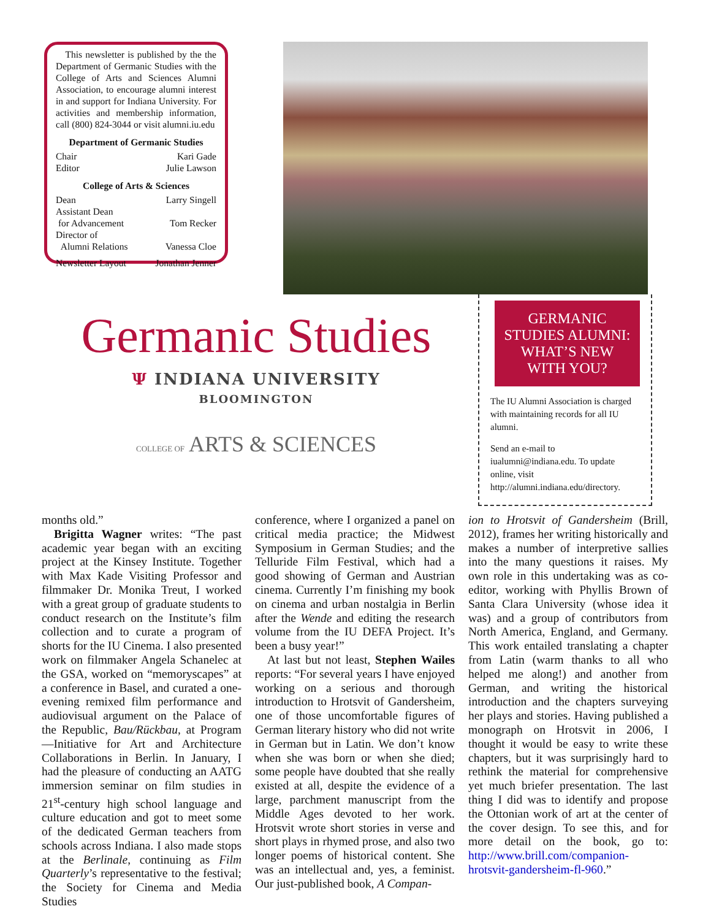This newsletter is published by the the Department of Germanic Studies with the College of Arts and Sciences Alumni Association, to encourage alumni interest in and support for Indiana University. For activities and membership information, call (800) 824-3044 or visit alumni.iu.edu
Department of Germanic Studies
Chair Kari Gade
Editor Julie Lawson
College of Arts & Sciences
Dean Larry Singell
Assistant Dean
for Advancement Tom Recker
Director of
Alumni Relations Vanessa Cloe
Newsletter Layout Jonathan Jenner
Germanic Studies
Ψ INDIANA UNIVERSITY
BLOOMINGTON
COLLEGE OF ARTS & SCIENCES
GERMANIC STUDIES ALUMNI: WHAT’S NEW WITH YOU?
The IU Alumni Association is charged with maintaining records for all IU alumni.
Send an e-mail to iualumni@indiana.edu. To update online, visit http://alumni.indiana.edu/directory.
months old.”
Brigitta Wagner writes: “The past academic year began with an exciting project at the Kinsey Institute. Together with Max Kade Visiting Professor and filmmaker Dr. Monika Treut, I worked with a great group of graduate students to conduct research on the Institute’s film collection and to curate a program of shorts for the IU Cinema. I also presented work on filmmaker Angela Schanelec at the GSA, worked on “memoryscapes” at a conference in Basel, and curated a one-evening remixed film performance and audiovisual argument on the Palace of the Republic, Bau/Rückbau, at Program—Initiative for Art and Architecture Collaborations in Berlin. In January, I had the pleasure of conducting an AATG immersion seminar on film studies in 21<sup>st</sup>-century high school language and culture education and got to meet some of the dedicated German teachers from schools across Indiana. I also made stops at the Berlinale, continuing as Film Quarterly’s representative to the festival; the Society for Cinema and Media Studies
conference, where I organized a panel on critical media practice; the Midwest Symposium in German Studies; and the Telluride Film Festival, which had a good showing of German and Austrian cinema. Currently I’m finishing my book on cinema and urban nostalgia in Berlin after the Wende and editing the research volume from the IU DEFA Project. It’s been a busy year!”
At last but not least, Stephen Wailes reports: “For several years I have enjoyed working on a serious and thorough introduction to Hrotsvit of Gandersheim, one of those uncomfortable figures of German literary history who did not write in German but in Latin. We don’t know when she was born or when she died; some people have doubted that she really existed at all, despite the evidence of a large, parchment manuscript from the Middle Ages devoted to her work. Hrotsvit wrote short stories in verse and short plays in rhymed prose, and also two longer poems of historical content. She was an intellectual and, yes, a feminist. Our just-published book, A Compan-
ion to Hrotsvit of Gandersheim (Brill, 2012), frames her writing historically and makes a number of interpretive sallies into the many questions it raises. My own role in this undertaking was as co-editor, working with Phyllis Brown of Santa Clara University (whose idea it was) and a group of contributors from North America, England, and Germany. This work entailed translating a chapter from Latin (warm thanks to all who helped me along!) and another from German, and writing the historical introduction and the chapters surveying her plays and stories. Having published a monograph on Hrotsvit in 2006, I thought it would be easy to write these chapters, but it was surprisingly hard to rethink the material for comprehensive yet much briefer presentation. The last thing I did was to identify and propose the Ottonian work of art at the center of the cover design. To see this, and for more detail on the book, go to: http://www.brill.com/companion-hrotsvit-gandersheim-fl-960.”